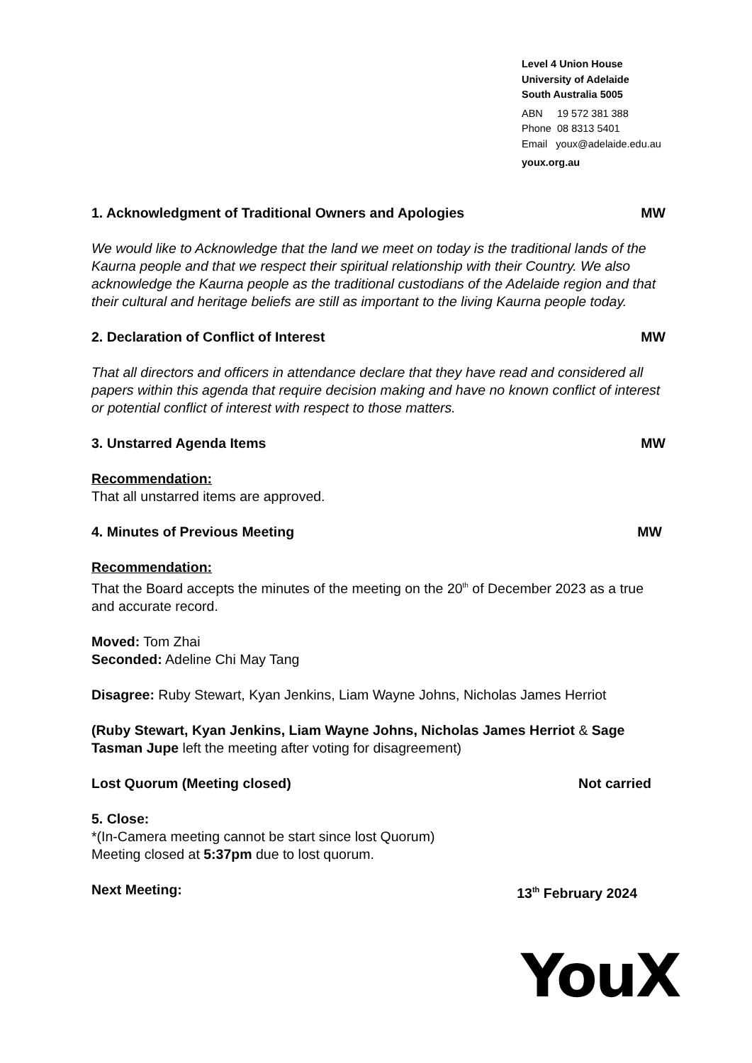Level 4 Union House
University of Adelaide
South Australia 5005
ABN 19 572 381 388
Phone 08 8313 5401
Email youx@adelaide.edu.au
youx.org.au
1. Acknowledgment of Traditional Owners and Apologies MW
We would like to Acknowledge that the land we meet on today is the traditional lands of the Kaurna people and that we respect their spiritual relationship with their Country. We also acknowledge the Kaurna people as the traditional custodians of the Adelaide region and that their cultural and heritage beliefs are still as important to the living Kaurna people today.
2. Declaration of Conflict of Interest MW
That all directors and officers in attendance declare that they have read and considered all papers within this agenda that require decision making and have no known conflict of interest or potential conflict of interest with respect to those matters.
3. Unstarred Agenda Items MW
Recommendation:
That all unstarred items are approved.
4. Minutes of Previous Meeting MW
Recommendation:
That the Board accepts the minutes of the meeting on the 20<sup>th</sup> of December 2023 as a true and accurate record.
Moved: Tom Zhai
Seconded: Adeline Chi May Tang
Disagree: Ruby Stewart, Kyan Jenkins, Liam Wayne Johns, Nicholas James Herriot
(Ruby Stewart, Kyan Jenkins, Liam Wayne Johns, Nicholas James Herriot & Sage Tasman Jupe left the meeting after voting for disagreement)
Lost Quorum (Meeting closed) Not carried
5. Close:
*(In-Camera meeting cannot be start since lost Quorum)
Meeting closed at 5:37pm due to lost quorum.
Next Meeting: 13<sup>th</sup> February 2024
YouX